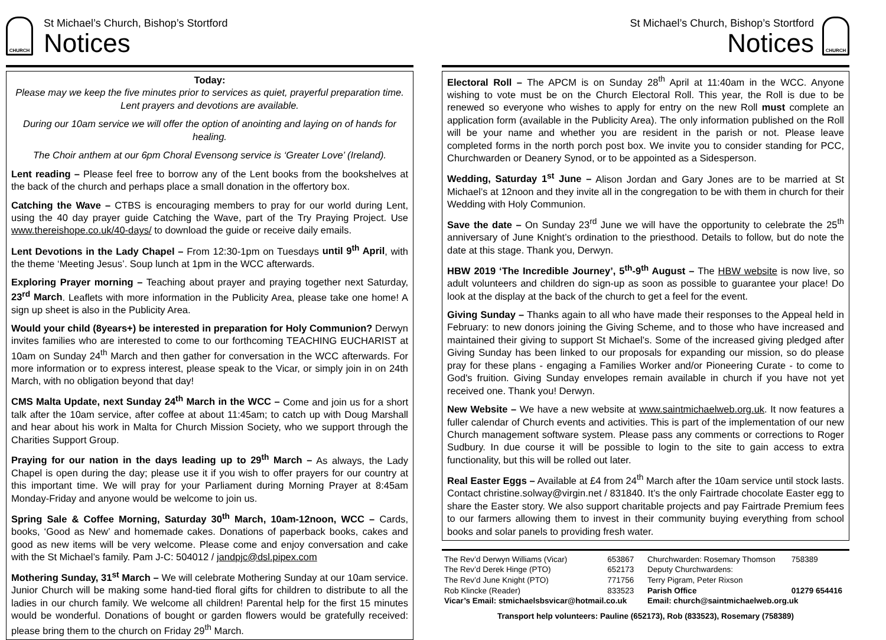CHURCH
St Michael’s Church, Bishop’s Stortford
Notices
Today:
Please may we keep the five minutes prior to services as quiet, prayerful preparation time. Lent prayers and devotions are available.
During our 10am service we will offer the option of anointing and laying on of hands for healing.
The Choir anthem at our 6pm Choral Evensong service is ‘Greater Love’ (Ireland).
Lent reading – Please feel free to borrow any of the Lent books from the bookshelves at the back of the church and perhaps place a small donation in the offertory box.
Catching the Wave – CTBS is encouraging members to pray for our world during Lent, using the 40 day prayer guide Catching the Wave, part of the Try Praying Project. Use www.thereishope.co.uk/40-days/ to download the guide or receive daily emails.
Lent Devotions in the Lady Chapel – From 12:30-1pm on Tuesdays until 9<sup>th</sup> April, with the theme ‘Meeting Jesus’. Soup lunch at 1pm in the WCC afterwards.
Exploring Prayer morning – Teaching about prayer and praying together next Saturday, 23<sup>rd</sup> March. Leaflets with more information in the Publicity Area, please take one home! A sign up sheet is also in the Publicity Area.
Would your child (8years+) be interested in preparation for Holy Communion? Derwyn invites families who are interested to come to our forthcoming TEACHING EUCHARIST at 10am on Sunday 24<sup>th</sup> March and then gather for conversation in the WCC afterwards. For more information or to express interest, please speak to the Vicar, or simply join in on 24th March, with no obligation beyond that day!
CMS Malta Update, next Sunday 24<sup>th</sup> March in the WCC – Come and join us for a short talk after the 10am service, after coffee at about 11:45am; to catch up with Doug Marshall and hear about his work in Malta for Church Mission Society, who we support through the Charities Support Group.
Praying for our nation in the days leading up to 29<sup>th</sup> March – As always, the Lady Chapel is open during the day; please use it if you wish to offer prayers for our country at this important time. We will pray for your Parliament during Morning Prayer at 8:45am Monday-Friday and anyone would be welcome to join us.
Spring Sale & Coffee Morning, Saturday 30<sup>th</sup> March, 10am-12noon, WCC – Cards, books, ‘Good as New’ and homemade cakes. Donations of paperback books, cakes and good as new items will be very welcome. Please come and enjoy conversation and cake with the St Michael’s family. Pam J-C: 504012 / jandpjc@dsl.pipex.com
Mothering Sunday, 31<sup>st</sup> March – We will celebrate Mothering Sunday at our 10am service. Junior Church will be making some hand-tied floral gifts for children to distribute to all the ladies in our church family. We welcome all children! Parental help for the first 15 minutes would be wonderful. Donations of bought or garden flowers would be gratefully received: please bring them to the church on Friday 29<sup>th</sup> March.
St Michael’s Church, Bishop’s Stortford
Notices
CHURCH
Electoral Roll – The APCM is on Sunday 28<sup>th</sup> April at 11:40am in the WCC. Anyone wishing to vote must be on the Church Electoral Roll. This year, the Roll is due to be renewed so everyone who wishes to apply for entry on the new Roll must complete an application form (available in the Publicity Area). The only information published on the Roll will be your name and whether you are resident in the parish or not. Please leave completed forms in the north porch post box. We invite you to consider standing for PCC, Churchwarden or Deanery Synod, or to be appointed as a Sidesperson.
Wedding, Saturday 1<sup>st</sup> June – Alison Jordan and Gary Jones are to be married at St Michael’s at 12noon and they invite all in the congregation to be with them in church for their Wedding with Holy Communion.
Save the date – On Sunday 23<sup>rd</sup> June we will have the opportunity to celebrate the 25<sup>th</sup> anniversary of June Knight’s ordination to the priesthood. Details to follow, but do note the date at this stage. Thank you, Derwyn.
HBW 2019 ‘The Incredible Journey’, 5<sup>th</sup>-9<sup>th</sup> August – The HBW website is now live, so adult volunteers and children do sign-up as soon as possible to guarantee your place! Do look at the display at the back of the church to get a feel for the event.
Giving Sunday – Thanks again to all who have made their responses to the Appeal held in February: to new donors joining the Giving Scheme, and to those who have increased and maintained their giving to support St Michael’s. Some of the increased giving pledged after Giving Sunday has been linked to our proposals for expanding our mission, so do please pray for these plans - engaging a Families Worker and/or Pioneering Curate - to come to God's fruition. Giving Sunday envelopes remain available in church if you have not yet received one. Thank you! Derwyn.
New Website – We have a new website at www.saintmichaelweb.org.uk. It now features a fuller calendar of Church events and activities. This is part of the implementation of our new Church management software system. Please pass any comments or corrections to Roger Sudbury. In due course it will be possible to login to the site to gain access to extra functionality, but this will be rolled out later.
Real Easter Eggs – Available at £4 from 24<sup>th</sup> March after the 10am service until stock lasts. Contact christine.solway@virgin.net / 831840. It’s the only Fairtrade chocolate Easter egg to share the Easter story. We also support charitable projects and pay Fairtrade Premium fees to our farmers allowing them to invest in their community buying everything from school books and solar panels to providing fresh water.
| The Rev’d Derwyn Williams (Vicar) | 653867 | Churchwarden: Rosemary Thomson | 758389 |
| The Rev’d Derek Hinge (PTO) | 652173 | Deputy Churchwardens: | |
| The Rev’d June Knight (PTO) | 771756 | Terry Pigram, Peter Rixson | |
| Rob Klincke (Reader) | 833523 | Parish Office | 01279 654416 |
| Vicar’s Email: stmichaelsbsvicar@hotmail.co.uk | | Email: church@saintmichaelweb.org.uk | |
| Transport help volunteers: Pauline (652173), Rob (833523), Rosemary (758389) | | | |